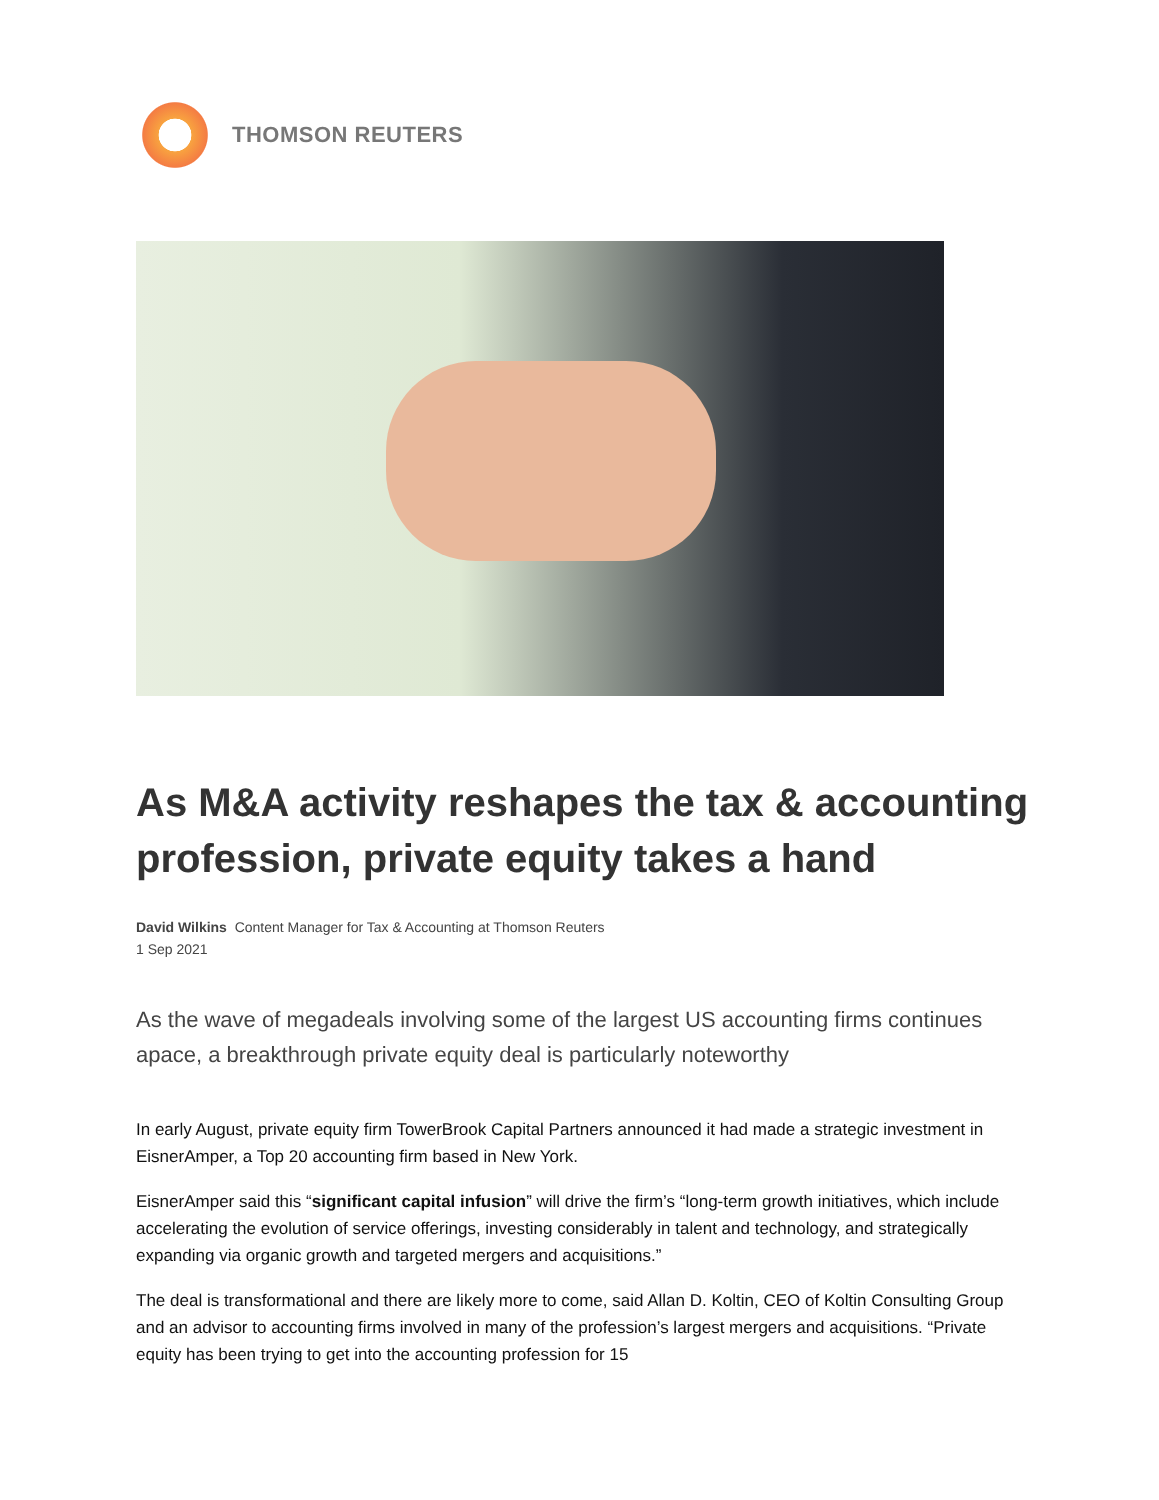THOMSON REUTERS
As M&A activity reshapes the tax & accounting profession, private equity takes a hand
David Wilkins Content Manager for Tax & Accounting at Thomson Reuters
1 Sep 2021
As the wave of megadeals involving some of the largest US accounting firms continues apace, a breakthrough private equity deal is particularly noteworthy
In early August, private equity firm TowerBrook Capital Partners announced it had made a strategic investment in EisnerAmper, a Top 20 accounting firm based in New York.
EisnerAmper said this “significant capital infusion” will drive the firm’s “long-term growth initiatives, which include accelerating the evolution of service offerings, investing considerably in talent and technology, and strategically expanding via organic growth and targeted mergers and acquisitions.”
The deal is transformational and there are likely more to come, said Allan D. Koltin, CEO of Koltin Consulting Group and an advisor to accounting firms involved in many of the profession’s largest mergers and acquisitions. “Private equity has been trying to get into the accounting profession for 15